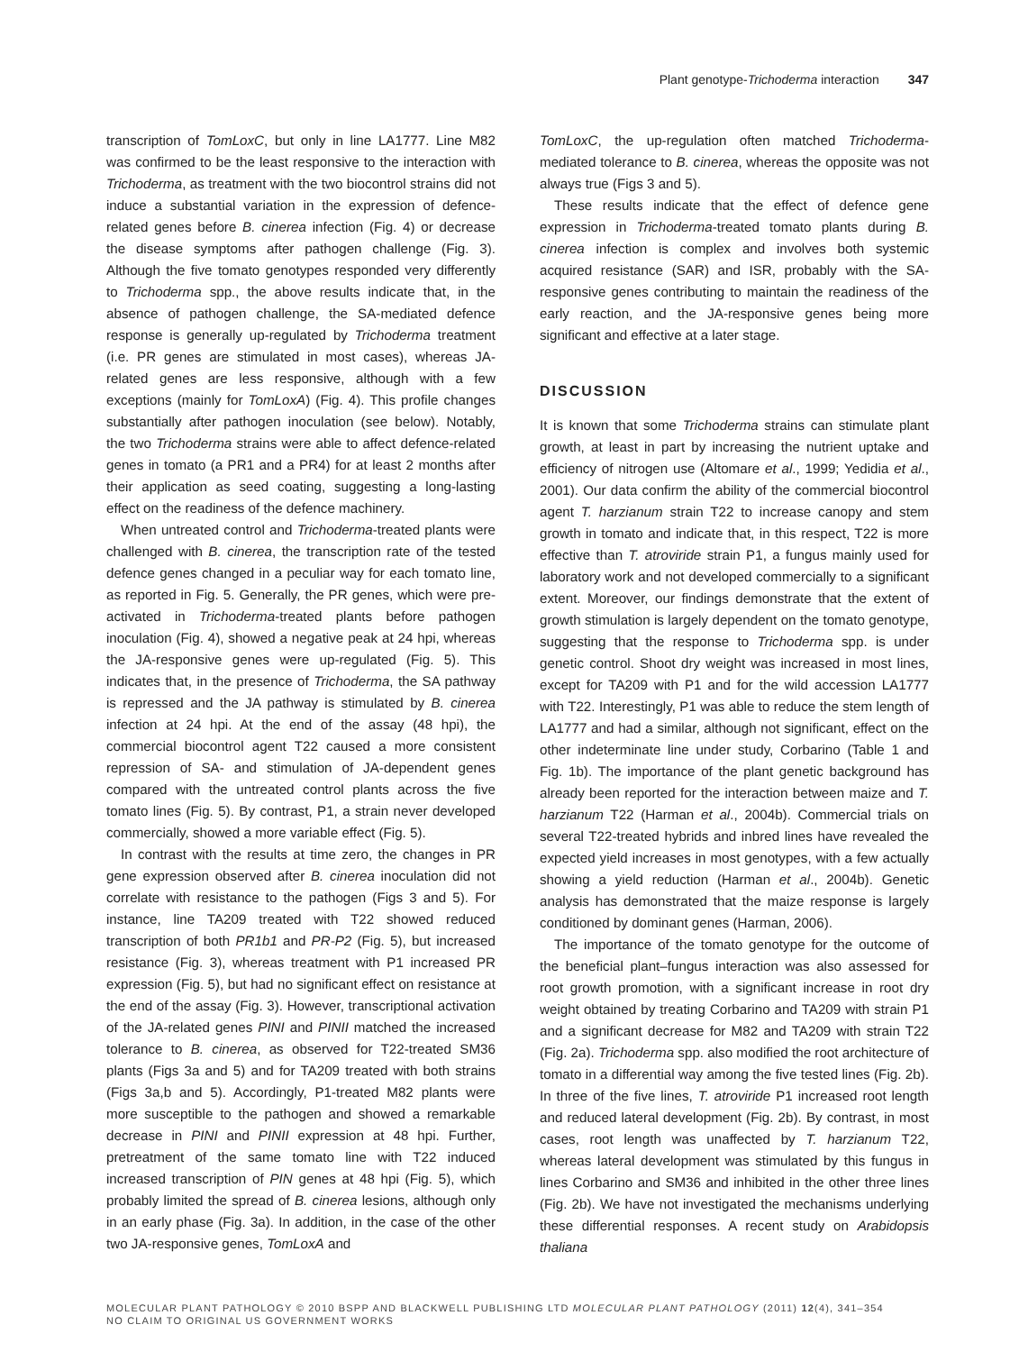Plant genotype-Trichoderma interaction 347
transcription of TomLoxC, but only in line LA1777. Line M82 was confirmed to be the least responsive to the interaction with Trichoderma, as treatment with the two biocontrol strains did not induce a substantial variation in the expression of defence-related genes before B. cinerea infection (Fig. 4) or decrease the disease symptoms after pathogen challenge (Fig. 3). Although the five tomato genotypes responded very differently to Trichoderma spp., the above results indicate that, in the absence of pathogen challenge, the SA-mediated defence response is generally up-regulated by Trichoderma treatment (i.e. PR genes are stimulated in most cases), whereas JA-related genes are less responsive, although with a few exceptions (mainly for TomLoxA) (Fig. 4). This profile changes substantially after pathogen inoculation (see below). Notably, the two Trichoderma strains were able to affect defence-related genes in tomato (a PR1 and a PR4) for at least 2 months after their application as seed coating, suggesting a long-lasting effect on the readiness of the defence machinery.
When untreated control and Trichoderma-treated plants were challenged with B. cinerea, the transcription rate of the tested defence genes changed in a peculiar way for each tomato line, as reported in Fig. 5. Generally, the PR genes, which were pre-activated in Trichoderma-treated plants before pathogen inoculation (Fig. 4), showed a negative peak at 24 hpi, whereas the JA-responsive genes were up-regulated (Fig. 5). This indicates that, in the presence of Trichoderma, the SA pathway is repressed and the JA pathway is stimulated by B. cinerea infection at 24 hpi. At the end of the assay (48 hpi), the commercial biocontrol agent T22 caused a more consistent repression of SA- and stimulation of JA-dependent genes compared with the untreated control plants across the five tomato lines (Fig. 5). By contrast, P1, a strain never developed commercially, showed a more variable effect (Fig. 5).
In contrast with the results at time zero, the changes in PR gene expression observed after B. cinerea inoculation did not correlate with resistance to the pathogen (Figs 3 and 5). For instance, line TA209 treated with T22 showed reduced transcription of both PR1b1 and PR-P2 (Fig. 5), but increased resistance (Fig. 3), whereas treatment with P1 increased PR expression (Fig. 5), but had no significant effect on resistance at the end of the assay (Fig. 3). However, transcriptional activation of the JA-related genes PINI and PINII matched the increased tolerance to B. cinerea, as observed for T22-treated SM36 plants (Figs 3a and 5) and for TA209 treated with both strains (Figs 3a,b and 5). Accordingly, P1-treated M82 plants were more susceptible to the pathogen and showed a remarkable decrease in PINI and PINII expression at 48 hpi. Further, pretreatment of the same tomato line with T22 induced increased transcription of PIN genes at 48 hpi (Fig. 5), which probably limited the spread of B. cinerea lesions, although only in an early phase (Fig. 3a). In addition, in the case of the other two JA-responsive genes, TomLoxA and
TomLoxC, the up-regulation often matched Trichoderma-mediated tolerance to B. cinerea, whereas the opposite was not always true (Figs 3 and 5).
These results indicate that the effect of defence gene expression in Trichoderma-treated tomato plants during B. cinerea infection is complex and involves both systemic acquired resistance (SAR) and ISR, probably with the SA-responsive genes contributing to maintain the readiness of the early reaction, and the JA-responsive genes being more significant and effective at a later stage.
DISCUSSION
It is known that some Trichoderma strains can stimulate plant growth, at least in part by increasing the nutrient uptake and efficiency of nitrogen use (Altomare et al., 1999; Yedidia et al., 2001). Our data confirm the ability of the commercial biocontrol agent T. harzianum strain T22 to increase canopy and stem growth in tomato and indicate that, in this respect, T22 is more effective than T. atroviride strain P1, a fungus mainly used for laboratory work and not developed commercially to a significant extent. Moreover, our findings demonstrate that the extent of growth stimulation is largely dependent on the tomato genotype, suggesting that the response to Trichoderma spp. is under genetic control. Shoot dry weight was increased in most lines, except for TA209 with P1 and for the wild accession LA1777 with T22. Interestingly, P1 was able to reduce the stem length of LA1777 and had a similar, although not significant, effect on the other indeterminate line under study, Corbarino (Table 1 and Fig. 1b). The importance of the plant genetic background has already been reported for the interaction between maize and T. harzianum T22 (Harman et al., 2004b). Commercial trials on several T22-treated hybrids and inbred lines have revealed the expected yield increases in most genotypes, with a few actually showing a yield reduction (Harman et al., 2004b). Genetic analysis has demonstrated that the maize response is largely conditioned by dominant genes (Harman, 2006).
The importance of the tomato genotype for the outcome of the beneficial plant–fungus interaction was also assessed for root growth promotion, with a significant increase in root dry weight obtained by treating Corbarino and TA209 with strain P1 and a significant decrease for M82 and TA209 with strain T22 (Fig. 2a). Trichoderma spp. also modified the root architecture of tomato in a differential way among the five tested lines (Fig. 2b). In three of the five lines, T. atroviride P1 increased root length and reduced lateral development (Fig. 2b). By contrast, in most cases, root length was unaffected by T. harzianum T22, whereas lateral development was stimulated by this fungus in lines Corbarino and SM36 and inhibited in the other three lines (Fig. 2b). We have not investigated the mechanisms underlying these differential responses. A recent study on Arabidopsis thaliana
MOLECULAR PLANT PATHOLOGY © 2010 BSPP AND BLACKWELL PUBLISHING LTD MOLECULAR PLANT PATHOLOGY (2011) 12(4), 341–354
NO CLAIM TO ORIGINAL US GOVERNMENT WORKS